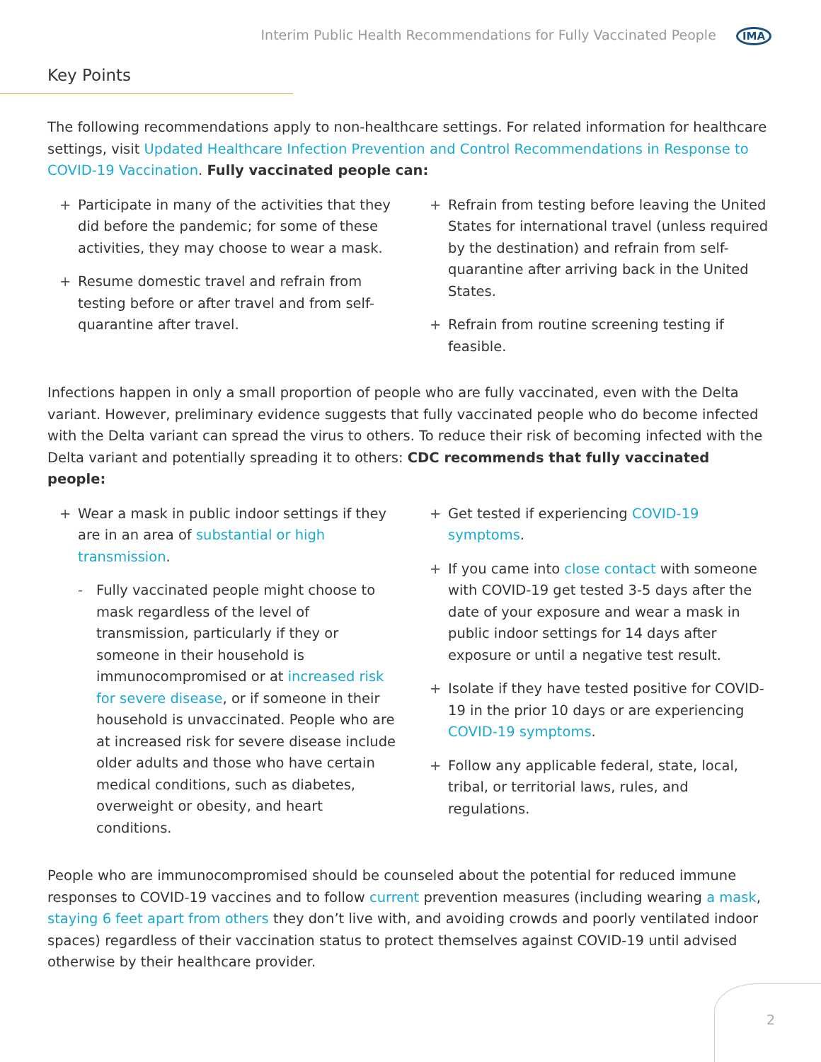Interim Public Health Recommendations for Fully Vaccinated People IMA
Key Points
The following recommendations apply to non-healthcare settings. For related information for healthcare settings, visit Updated Healthcare Infection Prevention and Control Recommendations in Response to COVID-19 Vaccination. Fully vaccinated people can:
+ Participate in many of the activities that they did before the pandemic; for some of these activities, they may choose to wear a mask.
+ Resume domestic travel and refrain from testing before or after travel and from self-quarantine after travel.
+ Refrain from testing before leaving the United States for international travel (unless required by the destination) and refrain from self-quarantine after arriving back in the United States.
+ Refrain from routine screening testing if feasible.
Infections happen in only a small proportion of people who are fully vaccinated, even with the Delta variant. However, preliminary evidence suggests that fully vaccinated people who do become infected with the Delta variant can spread the virus to others. To reduce their risk of becoming infected with the Delta variant and potentially spreading it to others: CDC recommends that fully vaccinated people:
+ Wear a mask in public indoor settings if they are in an area of substantial or high transmission.
- Fully vaccinated people might choose to mask regardless of the level of transmission, particularly if they or someone in their household is immunocompromised or at increased risk for severe disease, or if someone in their household is unvaccinated. People who are at increased risk for severe disease include older adults and those who have certain medical conditions, such as diabetes, overweight or obesity, and heart conditions.
+ Get tested if experiencing COVID-19 symptoms.
+ If you came into close contact with someone with COVID-19 get tested 3-5 days after the date of your exposure and wear a mask in public indoor settings for 14 days after exposure or until a negative test result.
+ Isolate if they have tested positive for COVID-19 in the prior 10 days or are experiencing COVID-19 symptoms.
+ Follow any applicable federal, state, local, tribal, or territorial laws, rules, and regulations.
People who are immunocompromised should be counseled about the potential for reduced immune responses to COVID-19 vaccines and to follow current prevention measures (including wearing a mask, staying 6 feet apart from others they don’t live with, and avoiding crowds and poorly ventilated indoor spaces) regardless of their vaccination status to protect themselves against COVID-19 until advised otherwise by their healthcare provider.
2